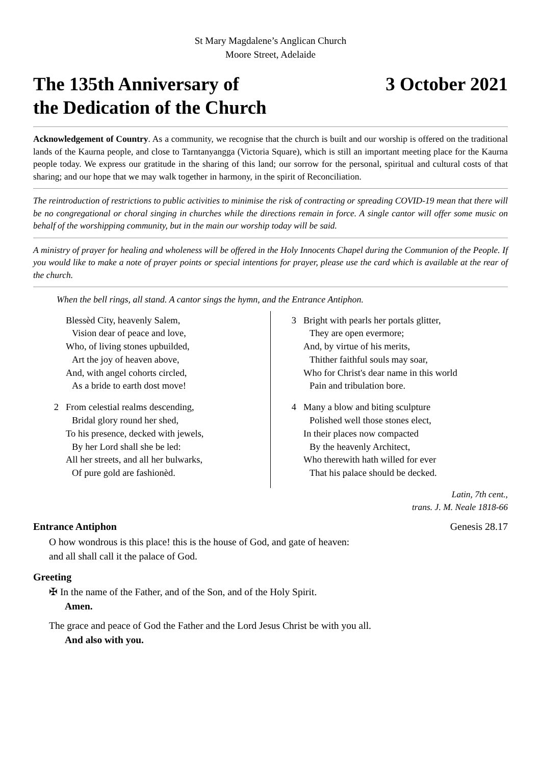St Mary Magdalene’s Anglican Church
Moore Street, Adelaide
The 135th Anniversary of
the Dedication of the Church
3 October 2021
Acknowledgement of Country. As a community, we recognise that the church is built and our worship is offered on the traditional lands of the Kaurna people, and close to Tarntanyangga (Victoria Square), which is still an important meeting place for the Kaurna people today. We express our gratitude in the sharing of this land; our sorrow for the personal, spiritual and cultural costs of that sharing; and our hope that we may walk together in harmony, in the spirit of Reconciliation.
The reintroduction of restrictions to public activities to minimise the risk of contracting or spreading COVID-19 mean that there will be no congregational or choral singing in churches while the directions remain in force. A single cantor will offer some music on behalf of the worshipping community, but in the main our worship today will be said.
A ministry of prayer for healing and wholeness will be offered in the Holy Innocents Chapel during the Communion of the People. If you would like to make a note of prayer points or special intentions for prayer, please use the card which is available at the rear of the church.
When the bell rings, all stand. A cantor sings the hymn, and the Entrance Antiphon.
Blessèd City, heavenly Salem,
Vision dear of peace and love,
Who, of living stones upbuilded,
Art the joy of heaven above,
And, with angel cohorts circled,
As a bride to earth dost move!
2 From celestial realms descending,
Bridal glory round her shed,
To his presence, decked with jewels,
By her Lord shall she be led:
All her streets, and all her bulwarks,
Of pure gold are fashionèd.
3 Bright with pearls her portals glitter,
They are open evermore;
And, by virtue of his merits,
Thither faithful souls may soar,
Who for Christ's dear name in this world
Pain and tribulation bore.
4 Many a blow and biting sculpture
Polished well those stones elect,
In their places now compacted
By the heavenly Architect,
Who therewith hath willed for ever
That his palace should be decked.
Latin, 7th cent.,
trans. J. M. Neale 1818-66
Entrance Antiphon Genesis 28.17
O how wondrous is this place! this is the house of God, and gate of heaven:
and all shall call it the palace of God.
Greeting
✠ In the name of the Father, and of the Son, and of the Holy Spirit.
Amen.
The grace and peace of God the Father and the Lord Jesus Christ be with you all.
And also with you.